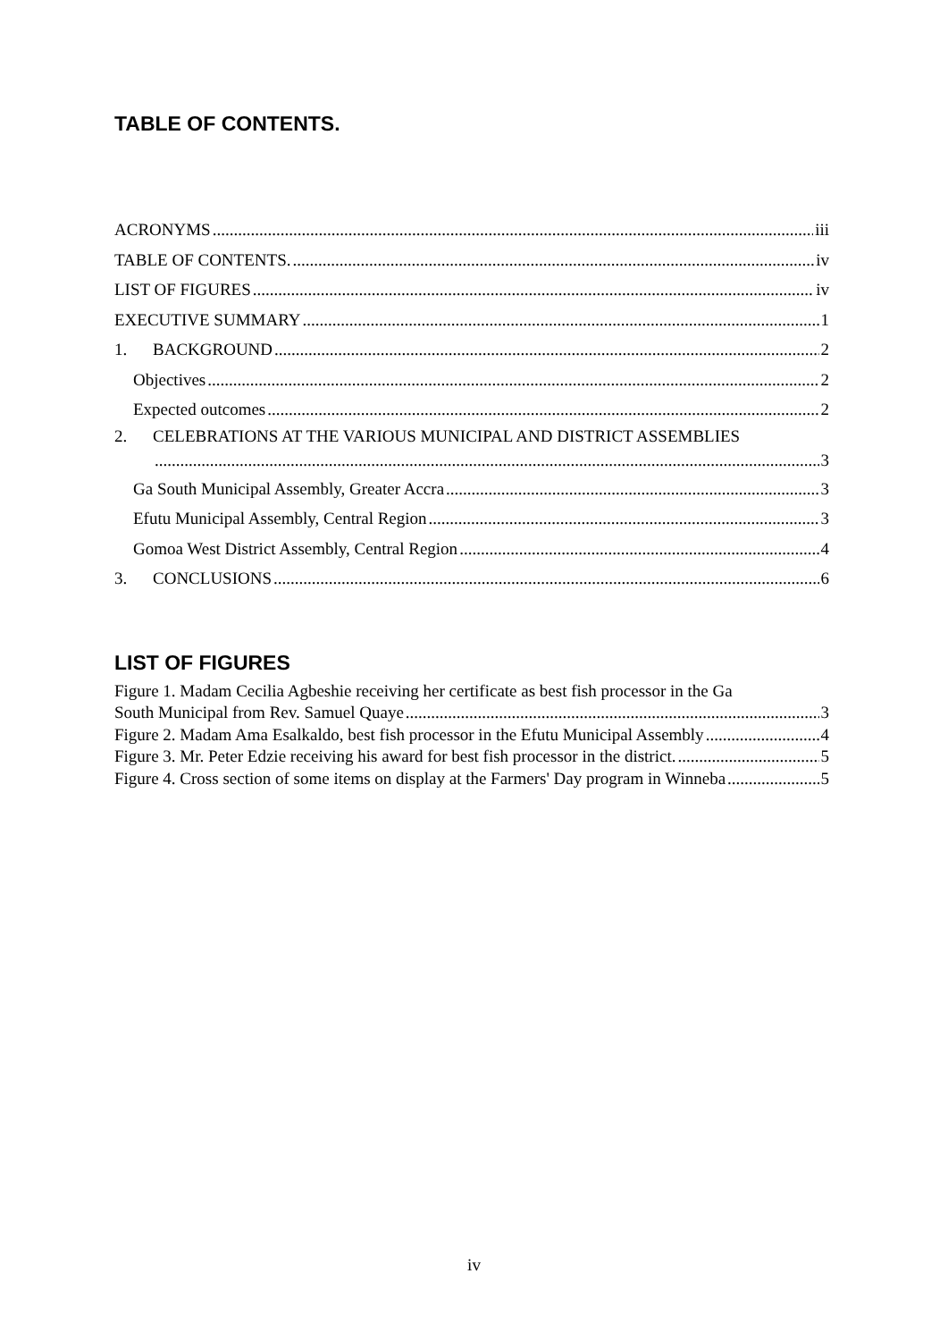TABLE OF CONTENTS.
ACRONYMS iii
TABLE OF CONTENTS. iv
LIST OF FIGURES iv
EXECUTIVE SUMMARY 1
1. BACKGROUND 2
Objectives 2
Expected outcomes 2
2. CELEBRATIONS AT THE VARIOUS MUNICIPAL AND DISTRICT ASSEMBLIES
3
Ga South Municipal Assembly, Greater Accra 3
Efutu Municipal Assembly, Central Region 3
Gomoa West District Assembly, Central Region 4
3. CONCLUSIONS 6
LIST OF FIGURES
Figure 1. Madam Cecilia Agbeshie receiving her certificate as best fish processor in the Ga
South Municipal from Rev. Samuel Quaye 3
Figure 2. Madam Ama Esalkaldo, best fish processor in the Efutu Municipal Assembly 4
Figure 3. Mr. Peter Edzie receiving his award for best fish processor in the district. 5
Figure 4. Cross section of some items on display at the Farmers' Day program in Winneba 5
iv